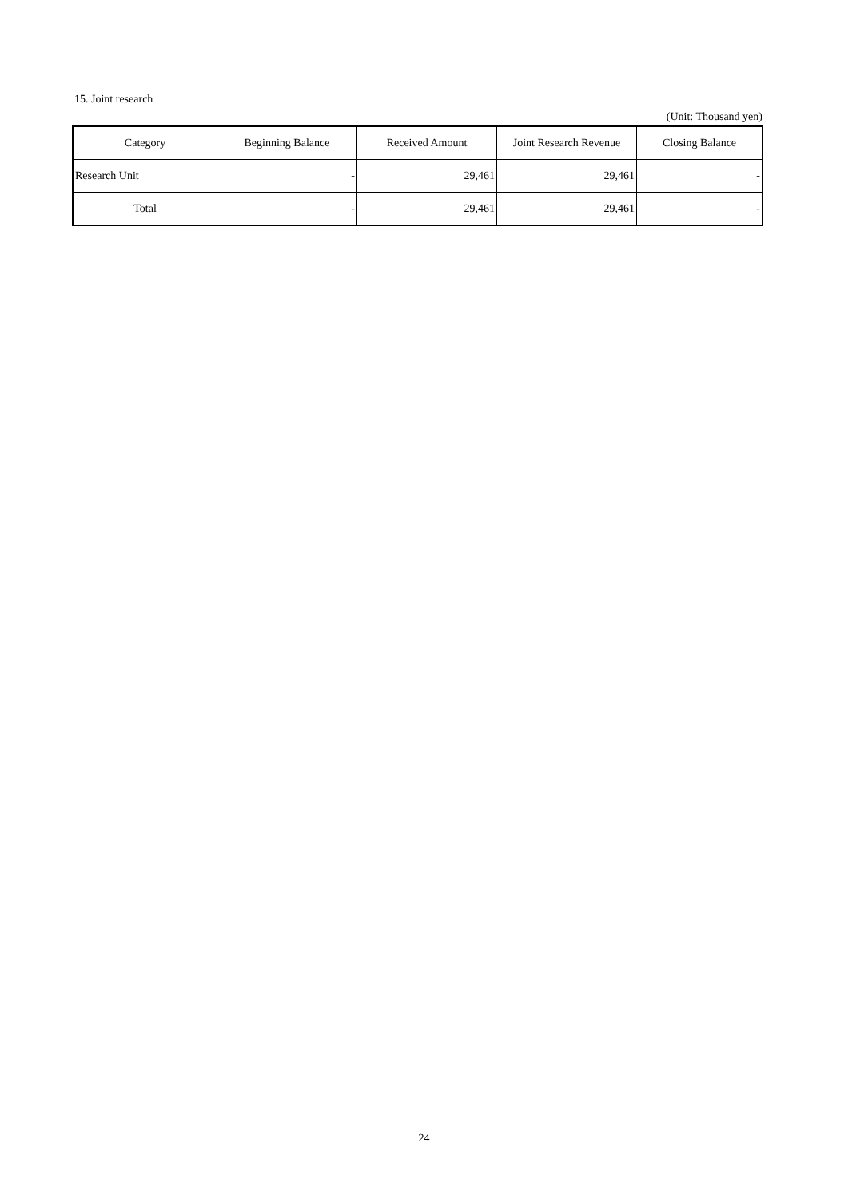15. Joint research
(Unit: Thousand yen)
| Category | Beginning Balance | Received Amount | Joint Research Revenue | Closing Balance |
| --- | --- | --- | --- | --- |
| Research Unit | - | 29,461 | 29,461 | - |
| Total | - | 29,461 | 29,461 | - |
24